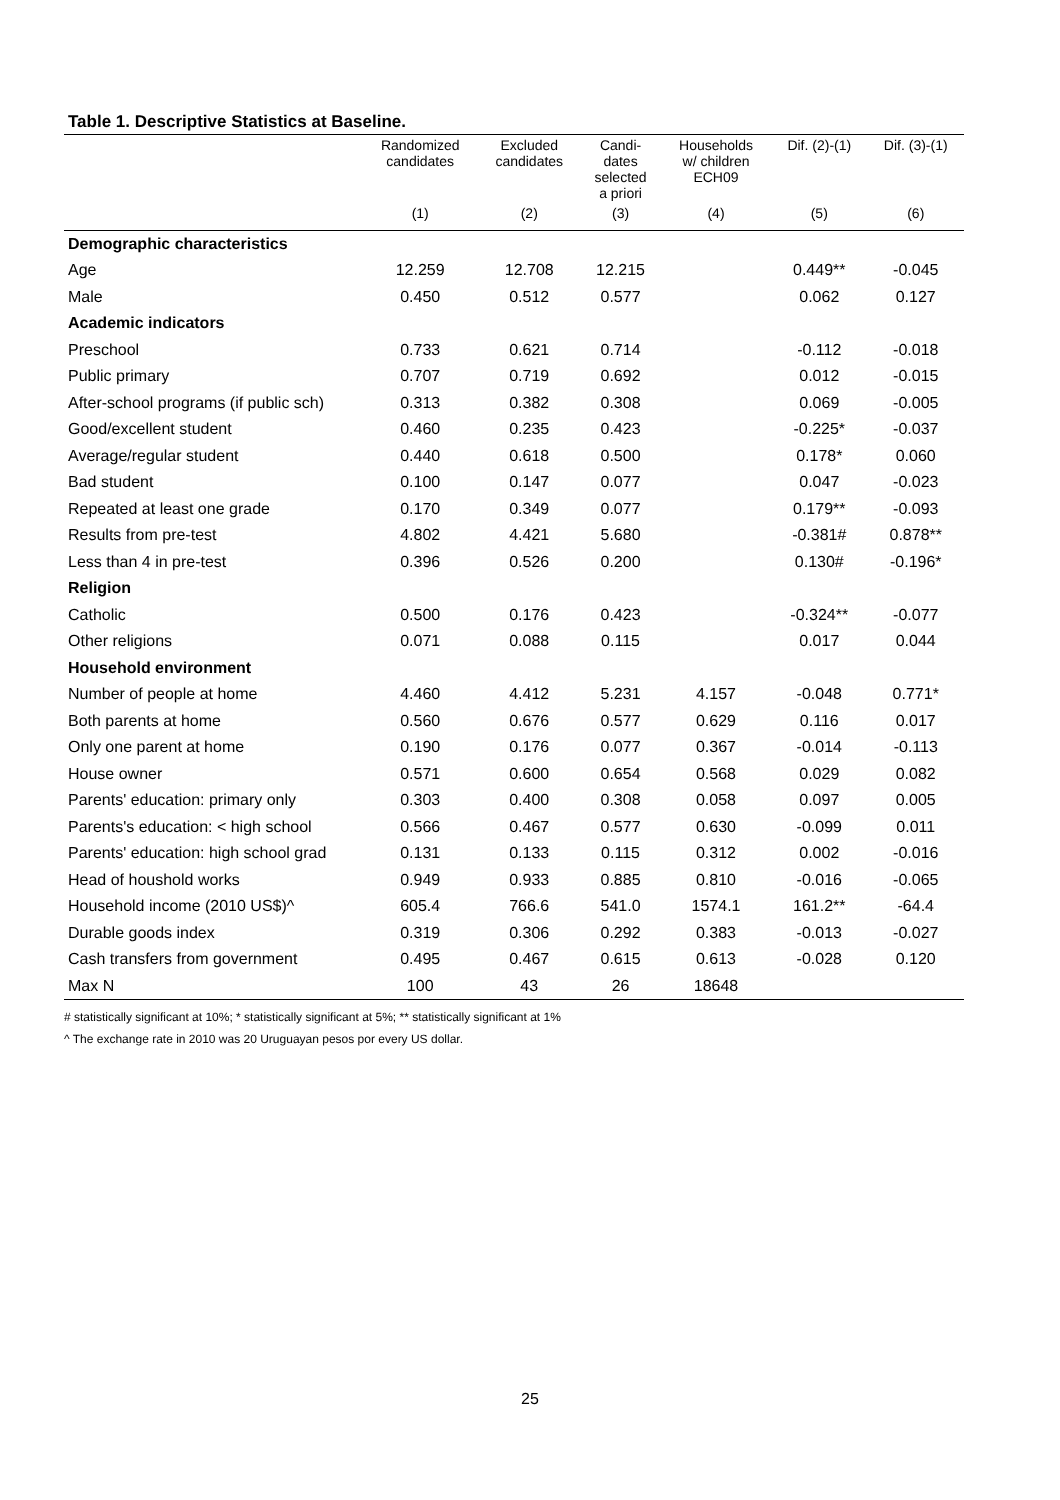Table 1. Descriptive Statistics at Baseline.
| | Randomized candidates | Excluded candidates | Candi- dates selected a priori | Households w/ children ECH09 | Dif. (2)-(1) | Dif. (3)-(1) |
| --- | --- | --- | --- | --- | --- | --- |
| | (1) | (2) | (3) | (4) | (5) | (6) |
| Demographic characteristics | | | | | | |
| Age | 12.259 | 12.708 | 12.215 | | 0.449** | -0.045 |
| Male | 0.450 | 0.512 | 0.577 | | 0.062 | 0.127 |
| Academic indicators | | | | | | |
| Preschool | 0.733 | 0.621 | 0.714 | | -0.112 | -0.018 |
| Public primary | 0.707 | 0.719 | 0.692 | | 0.012 | -0.015 |
| After-school programs (if public sch) | 0.313 | 0.382 | 0.308 | | 0.069 | -0.005 |
| Good/excellent student | 0.460 | 0.235 | 0.423 | | -0.225* | -0.037 |
| Average/regular student | 0.440 | 0.618 | 0.500 | | 0.178* | 0.060 |
| Bad student | 0.100 | 0.147 | 0.077 | | 0.047 | -0.023 |
| Repeated at least one grade | 0.170 | 0.349 | 0.077 | | 0.179** | -0.093 |
| Results from pre-test | 4.802 | 4.421 | 5.680 | | -0.381# | 0.878** |
| Less than 4 in pre-test | 0.396 | 0.526 | 0.200 | | 0.130# | -0.196* |
| Religion | | | | | | |
| Catholic | 0.500 | 0.176 | 0.423 | | -0.324** | -0.077 |
| Other religions | 0.071 | 0.088 | 0.115 | | 0.017 | 0.044 |
| Household environment | | | | | | |
| Number of people at home | 4.460 | 4.412 | 5.231 | 4.157 | -0.048 | 0.771* |
| Both parents at home | 0.560 | 0.676 | 0.577 | 0.629 | 0.116 | 0.017 |
| Only one parent at home | 0.190 | 0.176 | 0.077 | 0.367 | -0.014 | -0.113 |
| House owner | 0.571 | 0.600 | 0.654 | 0.568 | 0.029 | 0.082 |
| Parents' education: primary only | 0.303 | 0.400 | 0.308 | 0.058 | 0.097 | 0.005 |
| Parents's education: < high school | 0.566 | 0.467 | 0.577 | 0.630 | -0.099 | 0.011 |
| Parents' education: high school grad | 0.131 | 0.133 | 0.115 | 0.312 | 0.002 | -0.016 |
| Head of houshold works | 0.949 | 0.933 | 0.885 | 0.810 | -0.016 | -0.065 |
| Household income (2010 US$)^ | 605.4 | 766.6 | 541.0 | 1574.1 | 161.2** | -64.4 |
| Durable goods index | 0.319 | 0.306 | 0.292 | 0.383 | -0.013 | -0.027 |
| Cash transfers from government | 0.495 | 0.467 | 0.615 | 0.613 | -0.028 | 0.120 |
| Max N | 100 | 43 | 26 | 18648 | | |
# statistically significant at 10%; * statistically significant at 5%; ** statistically significant at 1%
^ The exchange rate in 2010 was 20 Uruguayan pesos por every US dollar.
25